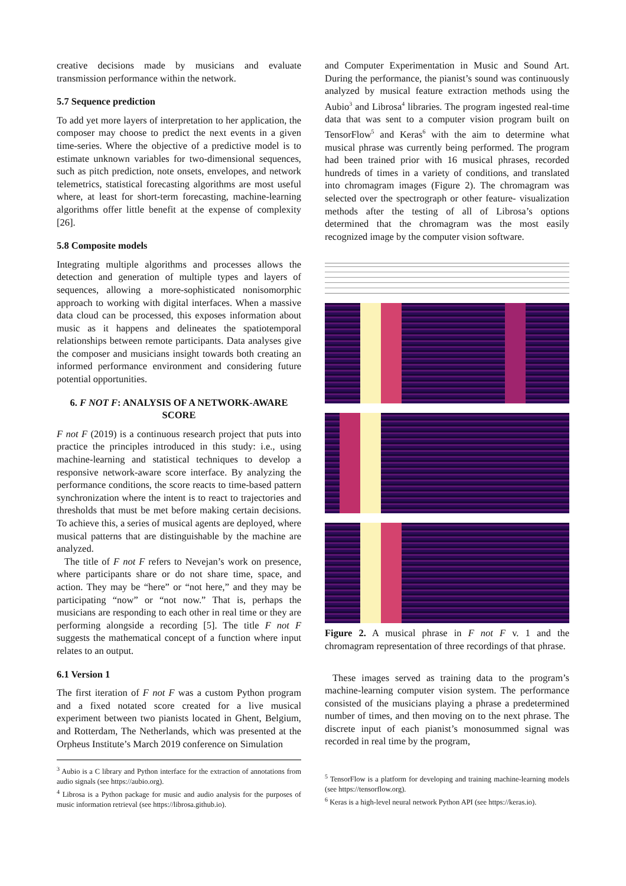creative decisions made by musicians and evaluate transmission performance within the network.
5.7 Sequence prediction
To add yet more layers of interpretation to her application, the composer may choose to predict the next events in a given time-series. Where the objective of a predictive model is to estimate unknown variables for two-dimensional sequences, such as pitch prediction, note onsets, envelopes, and network telemetrics, statistical forecasting algorithms are most useful where, at least for short-term forecasting, machine-learning algorithms offer little benefit at the expense of complexity [26].
5.8 Composite models
Integrating multiple algorithms and processes allows the detection and generation of multiple types and layers of sequences, allowing a more-sophisticated nonisomorphic approach to working with digital interfaces. When a massive data cloud can be processed, this exposes information about music as it happens and delineates the spatiotemporal relationships between remote participants. Data analyses give the composer and musicians insight towards both creating an informed performance environment and considering future potential opportunities.
6. F NOT F: ANALYSIS OF A NETWORK-AWARE SCORE
F not F (2019) is a continuous research project that puts into practice the principles introduced in this study: i.e., using machine-learning and statistical techniques to develop a responsive network-aware score interface. By analyzing the performance conditions, the score reacts to time-based pattern synchronization where the intent is to react to trajectories and thresholds that must be met before making certain decisions. To achieve this, a series of musical agents are deployed, where musical patterns that are distinguishable by the machine are analyzed.
The title of F not F refers to Nevejan’s work on presence, where participants share or do not share time, space, and action. They may be “here” or “not here,” and they may be participating “now” or “not now.” That is, perhaps the musicians are responding to each other in real time or they are performing alongside a recording [5]. The title F not F suggests the mathematical concept of a function where input relates to an output.
6.1 Version 1
The first iteration of F not F was a custom Python program and a fixed notated score created for a live musical experiment between two pianists located in Ghent, Belgium, and Rotterdam, The Netherlands, which was presented at the Orpheus Institute’s March 2019 conference on Simulation
<sup>3</sup> Aubio is a C library and Python interface for the extraction of annotations from audio signals (see https://aubio.org).
<sup>4</sup> Librosa is a Python package for music and audio analysis for the purposes of music information retrieval (see https://librosa.github.io).
and Computer Experimentation in Music and Sound Art. During the performance, the pianist’s sound was continuously analyzed by musical feature extraction methods using the Aubio<sup>3</sup> and Librosa<sup>4</sup> libraries. The program ingested real-time data that was sent to a computer vision program built on TensorFlow<sup>5</sup> and Keras<sup>6</sup> with the aim to determine what musical phrase was currently being performed. The program had been trained prior with 16 musical phrases, recorded hundreds of times in a variety of conditions, and translated into chromagram images (Figure 2). The chromagram was selected over the spectrograph or other feature- visualization methods after the testing of all of Librosa’s options determined that the chromagram was the most easily recognized image by the computer vision software.
Figure 2. A musical phrase in F not F v. 1 and the chromagram representation of three recordings of that phrase.
These images served as training data to the program’s machine-learning computer vision system. The performance consisted of the musicians playing a phrase a predetermined number of times, and then moving on to the next phrase. The discrete input of each pianist’s monosummed signal was recorded in real time by the program,
<sup>5</sup> TensorFlow is a platform for developing and training machine-learning models (see https://tensorflow.org).
<sup>6</sup> Keras is a high-level neural network Python API (see https://keras.io).